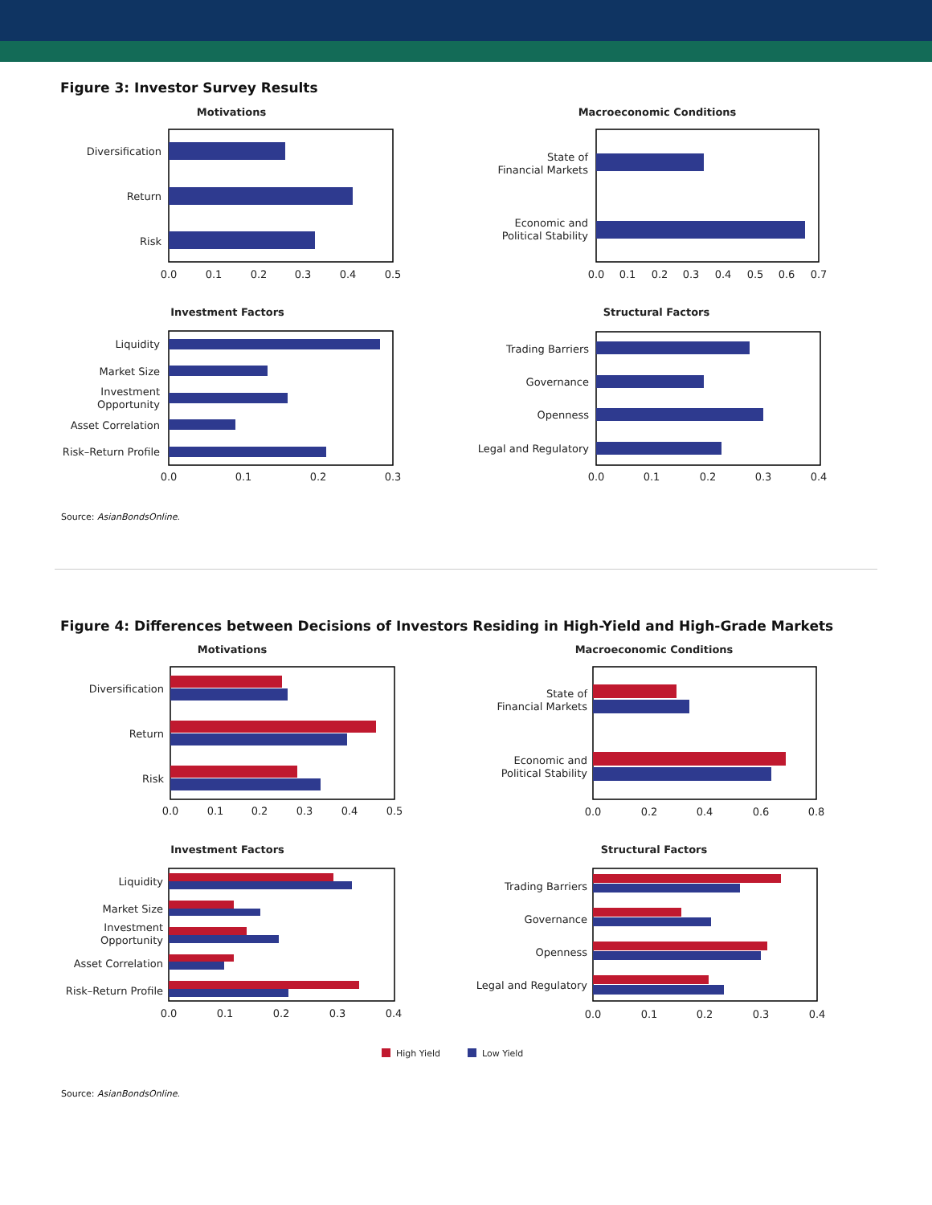Figure 3: Investor Survey Results
Motivations
Diversification
Return
Risk
0.0
0.1
0.2
0.3
0.4
0.5
Macroeconomic Conditions
State of
Financial Markets
Economic and
Political Stability
0.0
0.1
0.2
0.3
0.4
0.5
0.6
0.7
Investment Factors
Liquidity
Market Size
Investment
Opportunity
Asset Correlation
Risk–Return Profile
0.0
0.1
0.2
0.3
Structural Factors
Trading Barriers
Governance
Openness
Legal and Regulatory
0.0
0.1
0.2
0.3
0.4
Source: AsianBondsOnline.
Figure 4: Differences between Decisions of Investors Residing in High-Yield and High-Grade Markets
Motivations
Diversification
Return
Risk
0.0
0.1
0.2
0.3
0.4
0.5
Macroeconomic Conditions
State of
Financial Markets
Economic and
Political Stability
0.0
0.2
0.4
0.6
0.8
Investment Factors
Liquidity
Market Size
Investment
Opportunity
Asset Correlation
Risk–Return Profile
0.0
0.1
0.2
0.3
0.4
Structural Factors
Trading Barriers
Governance
Openness
Legal and Regulatory
0.0
0.1
0.2
0.3
0.4
High Yield
Low Yield
Source: AsianBondsOnline.